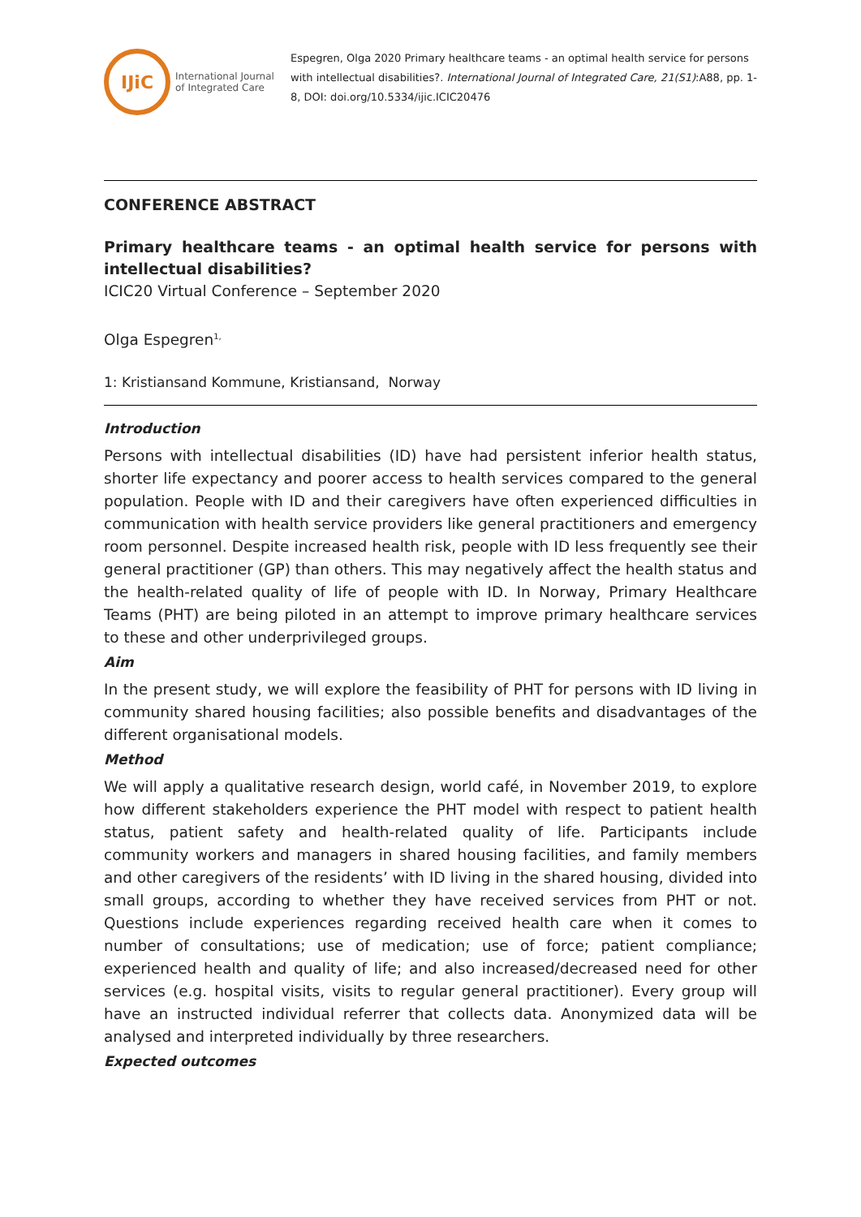IJiC
International Journal
of Integrated Care
Espegren, Olga 2020 Primary healthcare teams - an optimal health service for persons with intellectual disabilities?. International Journal of Integrated Care, 21(S1):A88, pp. 1-8, DOI: doi.org/10.5334/ijic.ICIC20476
CONFERENCE ABSTRACT
Primary healthcare teams - an optimal health service for persons with intellectual disabilities?
ICIC20 Virtual Conference – September 2020
Olga Espegren<sup>1,</sup>
1: Kristiansand Kommune, Kristiansand, Norway
Introduction
Persons with intellectual disabilities (ID) have had persistent inferior health status, shorter life expectancy and poorer access to health services compared to the general population. People with ID and their caregivers have often experienced difficulties in communication with health service providers like general practitioners and emergency room personnel. Despite increased health risk, people with ID less frequently see their general practitioner (GP) than others. This may negatively affect the health status and the health-related quality of life of people with ID. In Norway, Primary Healthcare Teams (PHT) are being piloted in an attempt to improve primary healthcare services to these and other underprivileged groups.
Aim
In the present study, we will explore the feasibility of PHT for persons with ID living in community shared housing facilities; also possible benefits and disadvantages of the different organisational models.
Method
We will apply a qualitative research design, world café, in November 2019, to explore how different stakeholders experience the PHT model with respect to patient health status, patient safety and health-related quality of life. Participants include community workers and managers in shared housing facilities, and family members and other caregivers of the residents’ with ID living in the shared housing, divided into small groups, according to whether they have received services from PHT or not. Questions include experiences regarding received health care when it comes to number of consultations; use of medication; use of force; patient compliance; experienced health and quality of life; and also increased/decreased need for other services (e.g. hospital visits, visits to regular general practitioner). Every group will have an instructed individual referrer that collects data. Anonymized data will be analysed and interpreted individually by three researchers.
Expected outcomes